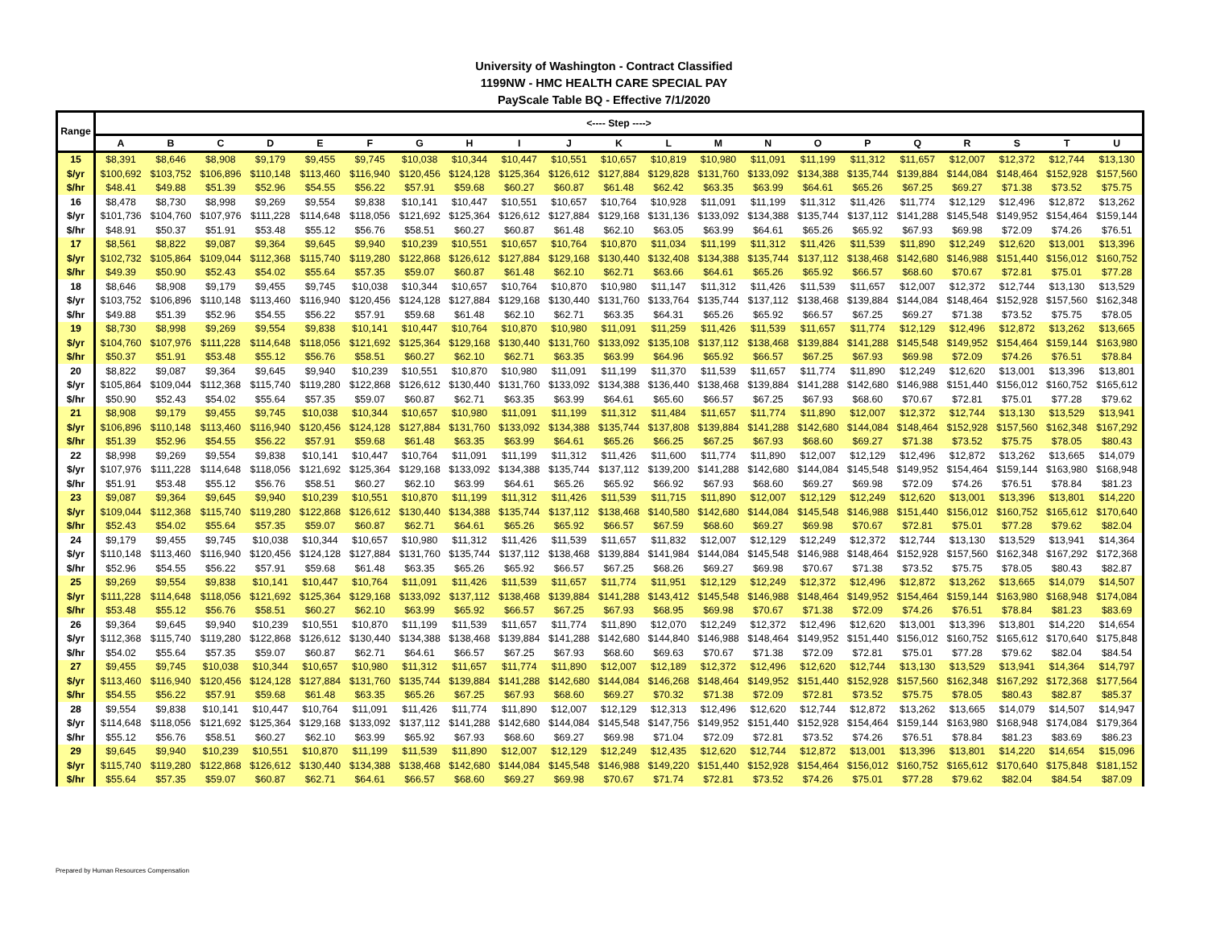University of Washington - Contract Classified
1199NW - HMC HEALTH CARE SPECIAL PAY
PayScale Table BQ - Effective 7/1/2020
| Range | <---- Step ----> | | | | | | | | | | | | | | | | | | | | |
| --- | --- | --- | --- | --- | --- | --- | --- | --- | --- | --- | --- | --- | --- | --- | --- | --- | --- | --- | --- | --- | --- |
| | A | B | C | D | E | F | G | H | I | J | K | L | M | N | O | P | Q | R | S | T | U |
| 15 | $8,391 | $8,646 | $8,908 | $9,179 | $9,455 | $9,745 | $10,038 | $10,344 | $10,447 | $10,551 | $10,657 | $10,819 | $10,980 | $11,091 | $11,199 | $11,312 | $11,657 | $12,007 | $12,372 | $12,744 | $13,130 |
| $/yr | $100,692 | $103,752 | $106,896 | $110,148 | $113,460 | $116,940 | $120,456 | $124,128 | $125,364 | $126,612 | $127,884 | $129,828 | $131,760 | $133,092 | $134,388 | $135,744 | $139,884 | $144,084 | $148,464 | $152,928 | $157,560 |
| $/hr | $48.41 | $49.88 | $51.39 | $52.96 | $54.55 | $56.22 | $57.91 | $59.68 | $60.27 | $60.87 | $61.48 | $62.42 | $63.35 | $63.99 | $64.61 | $65.26 | $67.25 | $69.27 | $71.38 | $73.52 | $75.75 |
| 16 | $8,478 | $8,730 | $8,998 | $9,269 | $9,554 | $9,838 | $10,141 | $10,447 | $10,551 | $10,657 | $10,764 | $10,928 | $11,091 | $11,199 | $11,312 | $11,426 | $11,774 | $12,129 | $12,496 | $12,872 | $13,262 |
| $/yr | $101,736 | $104,760 | $107,976 | $111,228 | $114,648 | $118,056 | $121,692 | $125,364 | $126,612 | $127,884 | $129,168 | $131,136 | $133,092 | $134,388 | $135,744 | $137,112 | $141,288 | $145,548 | $149,952 | $154,464 | $159,144 |
| $/hr | $48.91 | $50.37 | $51.91 | $53.48 | $55.12 | $56.76 | $58.51 | $60.27 | $60.87 | $61.48 | $62.10 | $63.05 | $63.99 | $64.61 | $65.26 | $65.92 | $67.93 | $69.98 | $72.09 | $74.26 | $76.51 |
| 17 | $8,561 | $8,822 | $9,087 | $9,364 | $9,645 | $9,940 | $10,239 | $10,551 | $10,657 | $10,764 | $10,870 | $11,034 | $11,199 | $11,312 | $11,426 | $11,539 | $11,890 | $12,249 | $12,620 | $13,001 | $13,396 |
| $/yr | $102,732 | $105,864 | $109,044 | $112,368 | $115,740 | $119,280 | $122,868 | $126,612 | $127,884 | $129,168 | $130,440 | $132,408 | $134,388 | $135,744 | $137,112 | $138,468 | $142,680 | $146,988 | $151,440 | $156,012 | $160,752 |
| $/hr | $49.39 | $50.90 | $52.43 | $54.02 | $55.64 | $57.35 | $59.07 | $60.87 | $61.48 | $62.10 | $62.71 | $63.66 | $64.61 | $65.26 | $65.92 | $66.57 | $68.60 | $70.67 | $72.81 | $75.01 | $77.28 |
| 18 | $8,646 | $8,908 | $9,179 | $9,455 | $9,745 | $10,038 | $10,344 | $10,657 | $10,764 | $10,870 | $10,980 | $11,147 | $11,312 | $11,426 | $11,539 | $11,657 | $12,007 | $12,372 | $12,744 | $13,130 | $13,529 |
| $/yr | $103,752 | $106,896 | $110,148 | $113,460 | $116,940 | $120,456 | $124,128 | $127,884 | $129,168 | $130,440 | $131,760 | $133,764 | $135,744 | $137,112 | $138,468 | $139,884 | $144,084 | $148,464 | $152,928 | $157,560 | $162,348 |
| $/hr | $49.88 | $51.39 | $52.96 | $54.55 | $56.22 | $57.91 | $59.68 | $61.48 | $62.10 | $62.71 | $63.35 | $64.31 | $65.26 | $65.92 | $66.57 | $67.25 | $69.27 | $71.38 | $73.52 | $75.75 | $78.05 |
| 19 | $8,730 | $8,998 | $9,269 | $9,554 | $9,838 | $10,141 | $10,447 | $10,764 | $10,870 | $10,980 | $11,091 | $11,259 | $11,426 | $11,539 | $11,657 | $11,774 | $12,129 | $12,496 | $12,872 | $13,262 | $13,665 |
| $/yr | $104,760 | $107,976 | $111,228 | $114,648 | $118,056 | $121,692 | $125,364 | $129,168 | $130,440 | $131,760 | $133,092 | $135,108 | $137,112 | $138,468 | $139,884 | $141,288 | $145,548 | $149,952 | $154,464 | $159,144 | $163,980 |
| $/hr | $50.37 | $51.91 | $53.48 | $55.12 | $56.76 | $58.51 | $60.27 | $62.10 | $62.71 | $63.35 | $63.99 | $64.96 | $65.92 | $66.57 | $67.25 | $67.93 | $69.98 | $72.09 | $74.26 | $76.51 | $78.84 |
| 20 | $8,822 | $9,087 | $9,364 | $9,645 | $9,940 | $10,239 | $10,551 | $10,870 | $10,980 | $11,091 | $11,199 | $11,370 | $11,539 | $11,657 | $11,774 | $11,890 | $12,249 | $12,620 | $13,001 | $13,396 | $13,801 |
| $/yr | $105,864 | $109,044 | $112,368 | $115,740 | $119,280 | $122,868 | $126,612 | $130,440 | $131,760 | $133,092 | $134,388 | $136,440 | $138,468 | $139,884 | $141,288 | $142,680 | $146,988 | $151,440 | $156,012 | $160,752 | $165,612 |
| $/hr | $50.90 | $52.43 | $54.02 | $55.64 | $57.35 | $59.07 | $60.87 | $62.71 | $63.35 | $63.99 | $64.61 | $65.60 | $66.57 | $67.25 | $67.93 | $68.60 | $70.67 | $72.81 | $75.01 | $77.28 | $79.62 |
| 21 | $8,908 | $9,179 | $9,455 | $9,745 | $10,038 | $10,344 | $10,657 | $10,980 | $11,091 | $11,199 | $11,312 | $11,484 | $11,657 | $11,774 | $11,890 | $12,007 | $12,372 | $12,744 | $13,130 | $13,529 | $13,941 |
| $/yr | $106,896 | $110,148 | $113,460 | $116,940 | $120,456 | $124,128 | $127,884 | $131,760 | $133,092 | $134,388 | $135,744 | $137,808 | $139,884 | $141,288 | $142,680 | $144,084 | $148,464 | $152,928 | $157,560 | $162,348 | $167,292 |
| $/hr | $51.39 | $52.96 | $54.55 | $56.22 | $57.91 | $59.68 | $61.48 | $63.35 | $63.99 | $64.61 | $65.26 | $66.25 | $67.25 | $67.93 | $68.60 | $69.27 | $71.38 | $73.52 | $75.75 | $78.05 | $80.43 |
| 22 | $8,998 | $9,269 | $9,554 | $9,838 | $10,141 | $10,447 | $10,764 | $11,091 | $11,199 | $11,312 | $11,426 | $11,600 | $11,774 | $11,890 | $12,007 | $12,129 | $12,496 | $12,872 | $13,262 | $13,665 | $14,079 |
| $/yr | $107,976 | $111,228 | $114,648 | $118,056 | $121,692 | $125,364 | $129,168 | $133,092 | $134,388 | $135,744 | $137,112 | $139,200 | $141,288 | $142,680 | $144,084 | $145,548 | $149,952 | $154,464 | $159,144 | $163,980 | $168,948 |
| $/hr | $51.91 | $53.48 | $55.12 | $56.76 | $58.51 | $60.27 | $62.10 | $63.99 | $64.61 | $65.26 | $65.92 | $66.92 | $67.93 | $68.60 | $69.27 | $69.98 | $72.09 | $74.26 | $76.51 | $78.84 | $81.23 |
| 23 | $9,087 | $9,364 | $9,645 | $9,940 | $10,239 | $10,551 | $10,870 | $11,199 | $11,312 | $11,426 | $11,539 | $11,715 | $11,890 | $12,007 | $12,129 | $12,249 | $12,620 | $13,001 | $13,396 | $13,801 | $14,220 |
| $/yr | $109,044 | $112,368 | $115,740 | $119,280 | $122,868 | $126,612 | $130,440 | $134,388 | $135,744 | $137,112 | $138,468 | $140,580 | $142,680 | $144,084 | $145,548 | $146,988 | $151,440 | $156,012 | $160,752 | $165,612 | $170,640 |
| $/hr | $52.43 | $54.02 | $55.64 | $57.35 | $59.07 | $60.87 | $62.71 | $64.61 | $65.26 | $65.92 | $66.57 | $67.59 | $68.60 | $69.27 | $69.98 | $70.67 | $72.81 | $75.01 | $77.28 | $79.62 | $82.04 |
| 24 | $9,179 | $9,455 | $9,745 | $10,038 | $10,344 | $10,657 | $10,980 | $11,312 | $11,426 | $11,539 | $11,657 | $11,832 | $12,007 | $12,129 | $12,249 | $12,372 | $12,744 | $13,130 | $13,529 | $13,941 | $14,364 |
| $/yr | $110,148 | $113,460 | $116,940 | $120,456 | $124,128 | $127,884 | $131,760 | $135,744 | $137,112 | $138,468 | $139,884 | $141,984 | $144,084 | $145,548 | $146,988 | $148,464 | $152,928 | $157,560 | $162,348 | $167,292 | $172,368 |
| $/hr | $52.96 | $54.55 | $56.22 | $57.91 | $59.68 | $61.48 | $63.35 | $65.26 | $65.92 | $66.57 | $67.25 | $68.26 | $69.27 | $69.98 | $70.67 | $71.38 | $73.52 | $75.75 | $78.05 | $80.43 | $82.87 |
| 25 | $9,269 | $9,554 | $9,838 | $10,141 | $10,447 | $10,764 | $11,091 | $11,426 | $11,539 | $11,657 | $11,774 | $11,951 | $12,129 | $12,249 | $12,372 | $12,496 | $12,872 | $13,262 | $13,665 | $14,079 | $14,507 |
| $/yr | $111,228 | $114,648 | $118,056 | $121,692 | $125,364 | $129,168 | $133,092 | $137,112 | $138,468 | $139,884 | $141,288 | $143,412 | $145,548 | $146,988 | $148,464 | $149,952 | $154,464 | $159,144 | $163,980 | $168,948 | $174,084 |
| $/hr | $53.48 | $55.12 | $56.76 | $58.51 | $60.27 | $62.10 | $63.99 | $65.92 | $66.57 | $67.25 | $67.93 | $68.95 | $69.98 | $70.67 | $71.38 | $72.09 | $74.26 | $76.51 | $78.84 | $81.23 | $83.69 |
| 26 | $9,364 | $9,645 | $9,940 | $10,239 | $10,551 | $10,870 | $11,199 | $11,539 | $11,657 | $11,774 | $11,890 | $12,070 | $12,249 | $12,372 | $12,496 | $12,620 | $13,001 | $13,396 | $13,801 | $14,220 | $14,654 |
| $/yr | $112,368 | $115,740 | $119,280 | $122,868 | $126,612 | $130,440 | $134,388 | $138,468 | $139,884 | $141,288 | $142,680 | $144,840 | $146,988 | $148,464 | $149,952 | $151,440 | $156,012 | $160,752 | $165,612 | $170,640 | $175,848 |
| $/hr | $54.02 | $55.64 | $57.35 | $59.07 | $60.87 | $62.71 | $64.61 | $66.57 | $67.25 | $67.93 | $68.60 | $69.63 | $70.67 | $71.38 | $72.09 | $72.81 | $75.01 | $77.28 | $79.62 | $82.04 | $84.54 |
| 27 | $9,455 | $9,745 | $10,038 | $10,344 | $10,657 | $10,980 | $11,312 | $11,657 | $11,774 | $11,890 | $12,007 | $12,189 | $12,372 | $12,496 | $12,620 | $12,744 | $13,130 | $13,529 | $13,941 | $14,364 | $14,797 |
| $/yr | $113,460 | $116,940 | $120,456 | $124,128 | $127,884 | $131,760 | $135,744 | $139,884 | $141,288 | $142,680 | $144,084 | $146,268 | $148,464 | $149,952 | $151,440 | $152,928 | $157,560 | $162,348 | $167,292 | $172,368 | $177,564 |
| $/hr | $54.55 | $56.22 | $57.91 | $59.68 | $61.48 | $63.35 | $65.26 | $67.25 | $67.93 | $68.60 | $69.27 | $70.32 | $71.38 | $72.09 | $72.81 | $73.52 | $75.75 | $78.05 | $80.43 | $82.87 | $85.37 |
| 28 | $9,554 | $9,838 | $10,141 | $10,447 | $10,764 | $11,091 | $11,426 | $11,774 | $11,890 | $12,007 | $12,129 | $12,313 | $12,496 | $12,620 | $12,744 | $12,872 | $13,262 | $13,665 | $14,079 | $14,507 | $14,947 |
| $/yr | $114,648 | $118,056 | $121,692 | $125,364 | $129,168 | $133,092 | $137,112 | $141,288 | $142,680 | $144,084 | $145,548 | $147,756 | $149,952 | $151,440 | $152,928 | $154,464 | $159,144 | $163,980 | $168,948 | $174,084 | $179,364 |
| $/hr | $55.12 | $56.76 | $58.51 | $60.27 | $62.10 | $63.99 | $65.92 | $67.93 | $68.60 | $69.27 | $69.98 | $71.04 | $72.09 | $72.81 | $73.52 | $74.26 | $76.51 | $78.84 | $81.23 | $83.69 | $86.23 |
| 29 | $9,645 | $9,940 | $10,239 | $10,551 | $10,870 | $11,199 | $11,539 | $11,890 | $12,007 | $12,129 | $12,249 | $12,435 | $12,620 | $12,744 | $12,872 | $13,001 | $13,396 | $13,801 | $14,220 | $14,654 | $15,096 |
| $/yr | $115,740 | $119,280 | $122,868 | $126,612 | $130,440 | $134,388 | $138,468 | $142,680 | $144,084 | $145,548 | $146,988 | $149,220 | $151,440 | $152,928 | $154,464 | $156,012 | $160,752 | $165,612 | $170,640 | $175,848 | $181,152 |
| $/hr | $55.64 | $57.35 | $59.07 | $60.87 | $62.71 | $64.61 | $66.57 | $68.60 | $69.27 | $69.98 | $70.67 | $71.74 | $72.81 | $73.52 | $74.26 | $75.01 | $77.28 | $79.62 | $82.04 | $84.54 | $87.09 |
Prepared by Human Resources Compensation